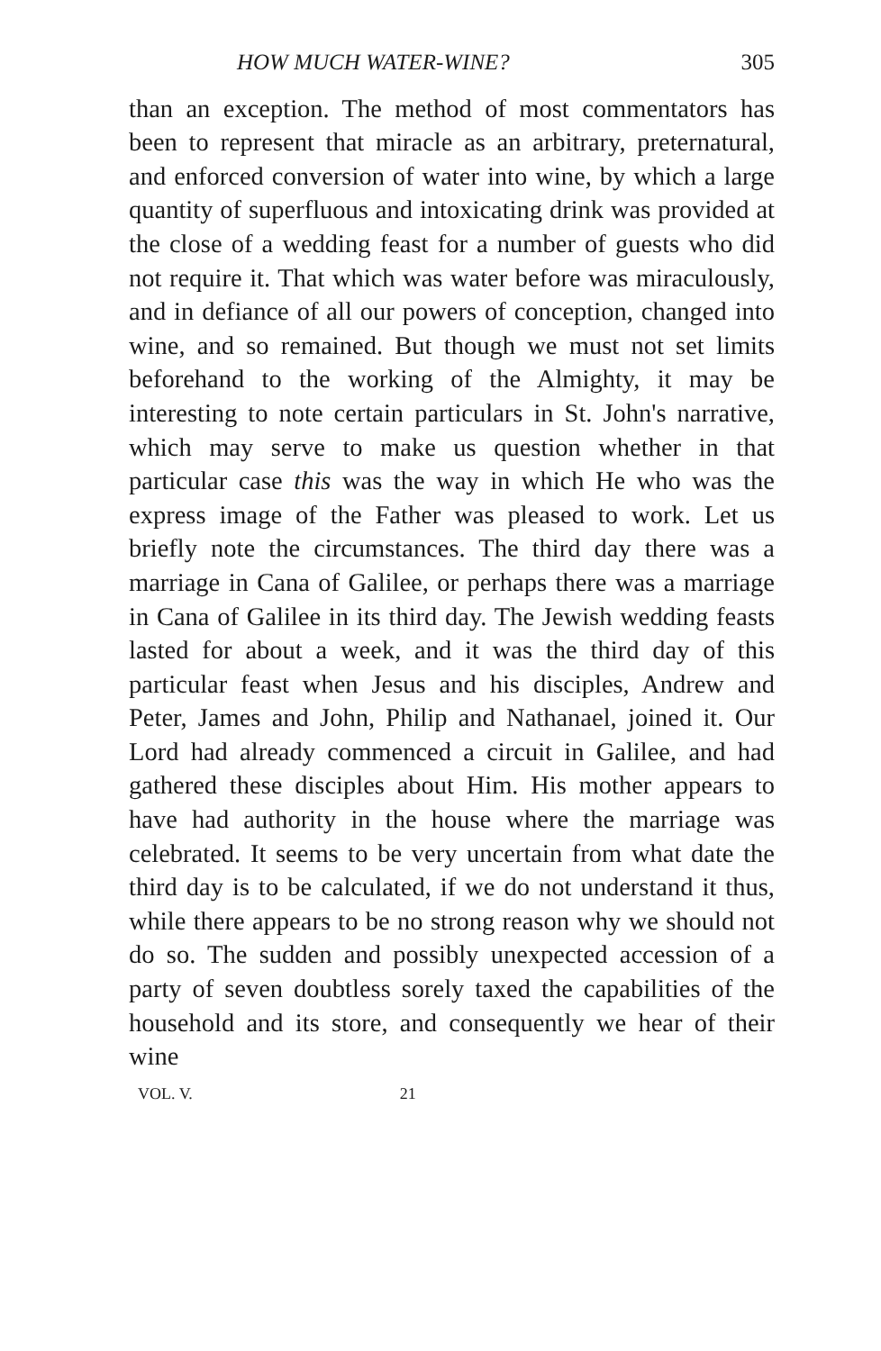HOW MUCH WATER-WINE? 305
than an exception. The method of most commentators has been to represent that miracle as an arbitrary, preternatural, and enforced conversion of water into wine, by which a large quantity of superfluous and intoxicating drink was provided at the close of a wedding feast for a number of guests who did not require it. That which was water before was miraculously, and in defiance of all our powers of conception, changed into wine, and so remained. But though we must not set limits beforehand to the working of the Almighty, it may be interesting to note certain particulars in St. John's narrative, which may serve to make us question whether in that particular case this was the way in which He who was the express image of the Father was pleased to work. Let us briefly note the circumstances. The third day there was a marriage in Cana of Galilee, or perhaps there was a marriage in Cana of Galilee in its third day. The Jewish wedding feasts lasted for about a week, and it was the third day of this particular feast when Jesus and his disciples, Andrew and Peter, James and John, Philip and Nathanael, joined it. Our Lord had already commenced a circuit in Galilee, and had gathered these disciples about Him. His mother appears to have had authority in the house where the marriage was celebrated. It seems to be very uncertain from what date the third day is to be calculated, if we do not understand it thus, while there appears to be no strong reason why we should not do so. The sudden and possibly unexpected accession of a party of seven doubtless sorely taxed the capabilities of the household and its store, and consequently we hear of their wine
VOL. V. 21